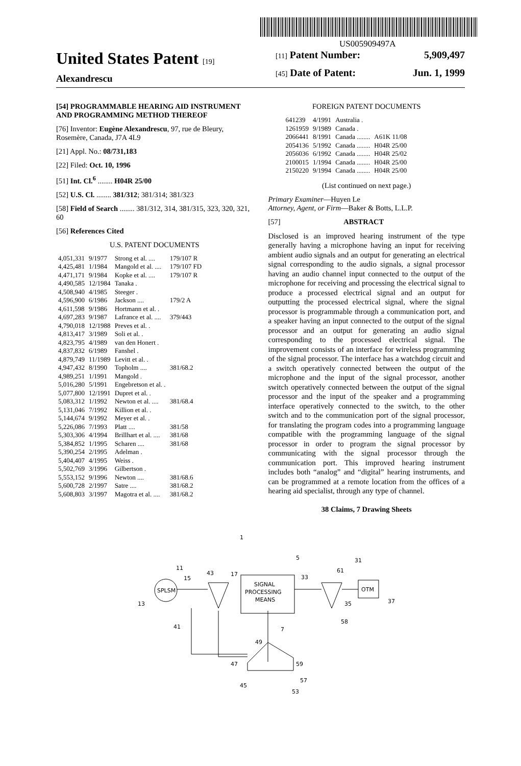US005909497A
United States Patent [19]
Alexandrescu
[11] Patent Number: 5,909,497
[45] Date of Patent: Jun. 1, 1999
[54] PROGRAMMABLE HEARING AID INSTRUMENT AND PROGRAMMING METHOD THEREOF
[76] Inventor: Eugène Alexandrescu, 97, rue de Bleury, Rosemère, Canada, J7A 4L9
[21] Appl. No.: 08/731,183
[22] Filed: Oct. 10, 1996
[51] Int. Cl.<sup>6</sup> ........ H04R 25/00
[52] U.S. Cl. ........ 381/312; 381/314; 381/323
[58] Field of Search ........ 381/312, 314, 381/315, 323, 320, 321, 60
[56] References Cited
U.S. PATENT DOCUMENTS
| 4,051,331 | 9/1977 | Strong et al. .... | 179/107 R |
| 4,425,481 | 1/1984 | Mangold et al. .... | 179/107 FD |
| 4,471,171 | 9/1984 | Kopke et al. .... | 179/107 R |
| 4,490,585 | 12/1984 | Tanaka . | |
| 4,508,940 | 4/1985 | Steeger . | |
| 4,596,900 | 6/1986 | Jackson .... | 179/2 A |
| 4,611,598 | 9/1986 | Hortmann et al. . | |
| 4,697,283 | 9/1987 | Lafrance et al. .... | 379/443 |
| 4,790,018 | 12/1988 | Preves et al. . | |
| 4,813,417 | 3/1989 | Soli et al. . | |
| 4,823,795 | 4/1989 | van den Honert . | |
| 4,837,832 | 6/1989 | Fanshel . | |
| 4,879,749 | 11/1989 | Levitt et al. . | |
| 4,947,432 | 8/1990 | Topholm .... | 381/68.2 |
| 4,989,251 | 1/1991 | Mangold . | |
| 5,016,280 | 5/1991 | Engebretson et al. . | |
| 5,077,800 | 12/1991 | Dupret et al. . | |
| 5,083,312 | 1/1992 | Newton et al. .... | 381/68.4 |
| 5,131,046 | 7/1992 | Killion et al. . | |
| 5,144,674 | 9/1992 | Meyer et al. . | |
| 5,226,086 | 7/1993 | Platt .... | 381/58 |
| 5,303,306 | 4/1994 | Brillhart et al. .... | 381/68 |
| 5,384,852 | 1/1995 | Scharen .... | 381/68 |
| 5,390,254 | 2/1995 | Adelman . | |
| 5,404,407 | 4/1995 | Weiss . | |
| 5,502,769 | 3/1996 | Gilbertson . | |
| 5,553,152 | 9/1996 | Newton .... | 381/68.6 |
| 5,600,728 | 2/1997 | Satre .... | 381/68.2 |
| 5,608,803 | 3/1997 | Magotra et al. .... | 381/68.2 |
FOREIGN PATENT DOCUMENTS
| 641239 | 4/1991 | Australia . | |
| 1261959 | 9/1989 | Canada . | |
| 2066441 | 8/1991 | Canada ........ | A61K 11/08 |
| 2054136 | 5/1992 | Canada ........ | H04R 25/00 |
| 2056036 | 6/1992 | Canada ........ | H04R 25/02 |
| 2100015 | 1/1994 | Canada ........ | H04R 25/00 |
| 2150220 | 9/1994 | Canada ........ | H04R 25/00 |
(List continued on next page.)
Primary Examiner—Huyen Le
Attorney, Agent, or Firm—Baker & Botts, L.L.P.
[57] ABSTRACT
Disclosed is an improved hearing instrument of the type generally having a microphone having an input for receiving ambient audio signals and an output for generating an electrical signal corresponding to the audio signals, a signal processor having an audio channel input connected to the output of the microphone for receiving and processing the electrical signal to produce a processed electrical signal and an output for outputting the processed electrical signal, where the signal processor is programmable through a communication port, and a speaker having an input connected to the output of the signal processor and an output for generating an audio signal corresponding to the processed electrical signal. The improvement consists of an interface for wireless programming of the signal processor. The interface has a watchdog circuit and a switch operatively connected between the output of the microphone and the input of the signal processor, another switch operatively connected between the output of the signal processor and the input of the speaker and a programming interface operatively connected to the switch, to the other switch and to the communication port of the signal processor, for translating the program codes into a programming language compatible with the programming language of the signal processor in order to program the signal processor by communicating with the signal processor through the communication port. This improved hearing instrument includes both “analog” and “digital” hearing instruments, and can be programmed at a remote location from the offices of a hearing aid specialist, through any type of channel.
38 Claims, 7 Drawing Sheets
SPLSM
SIGNAL
PROCESSING
MEANS
OTM
1
5
11
15
13
43
17
33
61
31
35
37
41
7
58
49
47
59
45
57
53